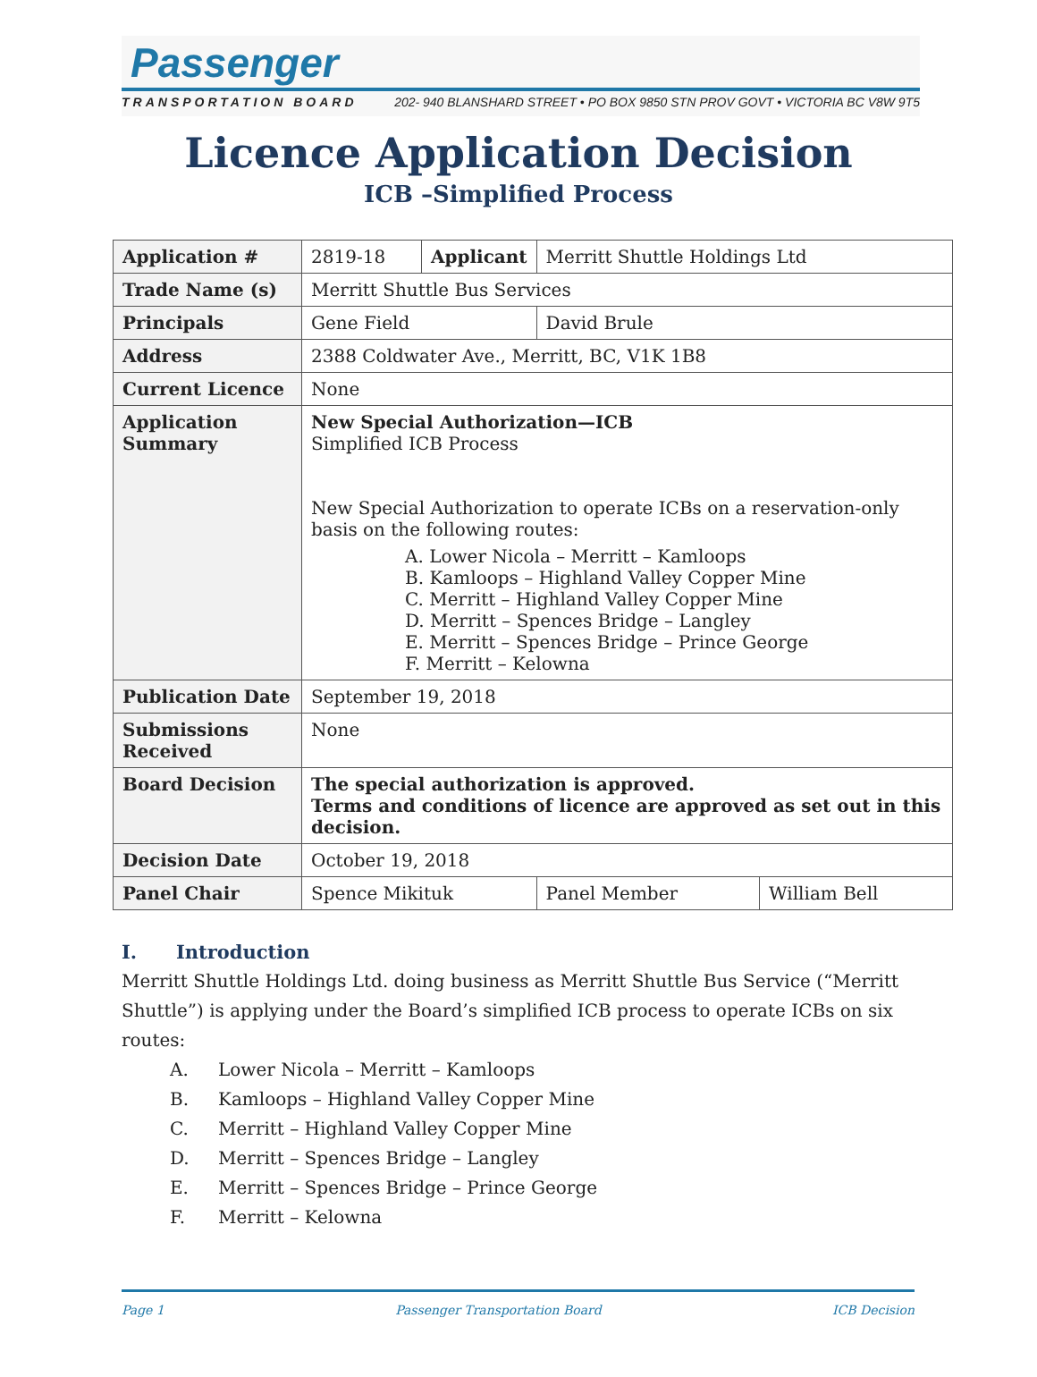Passenger
TRANSPORTATION BOARD 202- 940 BLANSHARD STREET • PO BOX 9850 STN PROV GOVT • VICTORIA BC V8W 9T5
Licence Application Decision
ICB –Simplified Process
| Application # | 2819-18 | Applicant | Merritt Shuttle Holdings Ltd | |
| Trade Name (s) | Merritt Shuttle Bus Services | | | |
| Principals | Gene Field | | David Brule | |
| Address | 2388 Coldwater Ave., Merritt, BC, V1K 1B8 | | | |
| Current Licence | None | | | |
| Application Summary | New Special Authorization—ICB Simplified ICB Process New Special Authorization to operate ICBs on a reservation-only basis on the following routes: A. Lower Nicola – Merritt – Kamloops B. Kamloops – Highland Valley Copper Mine C. Merritt – Highland Valley Copper Mine D. Merritt – Spences Bridge – Langley E. Merritt – Spences Bridge – Prince George F. Merritt – Kelowna | | | |
| Publication Date | September 19, 2018 | | | |
| Submissions Received | None | | | |
| Board Decision | The special authorization is approved. Terms and conditions of licence are approved as set out in this decision. | | | |
| Decision Date | October 19, 2018 | | | |
| Panel Chair | Spence Mikituk | | Panel Member | William Bell |
I. Introduction
Merritt Shuttle Holdings Ltd. doing business as Merritt Shuttle Bus Service (“Merritt Shuttle”) is applying under the Board’s simplified ICB process to operate ICBs on six routes:
A. Lower Nicola – Merritt – Kamloops
B. Kamloops – Highland Valley Copper Mine
C. Merritt – Highland Valley Copper Mine
D. Merritt – Spences Bridge – Langley
E. Merritt – Spences Bridge – Prince George
F. Merritt – Kelowna
Page 1 Passenger Transportation Board ICB Decision